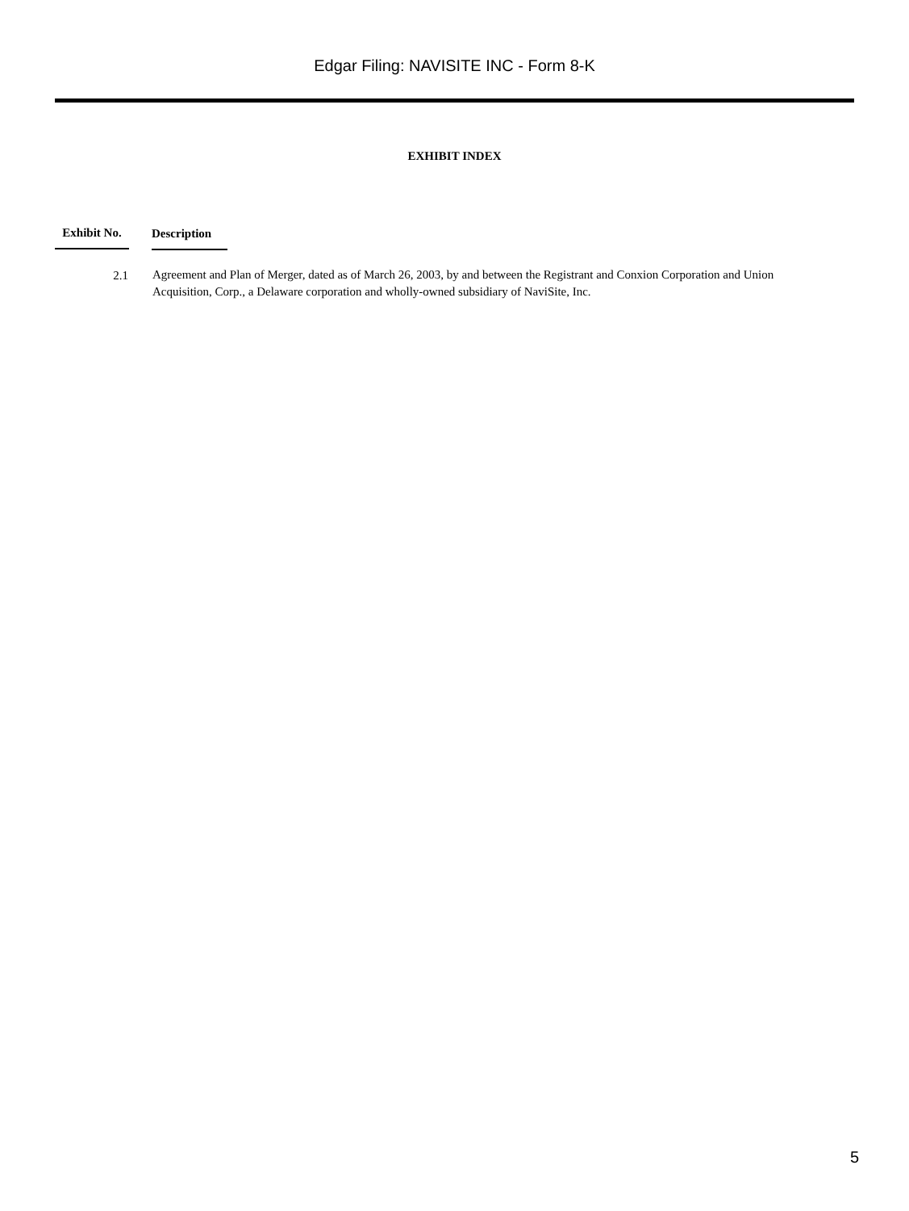Edgar Filing: NAVISITE INC - Form 8-K
EXHIBIT INDEX
| Exhibit No. | | Description |
| --- | --- | --- |
| 2.1 | | Agreement and Plan of Merger, dated as of March 26, 2003, by and between the Registrant and Conxion Corporation and Union Acquisition, Corp., a Delaware corporation and wholly-owned subsidiary of NaviSite, Inc. |
5